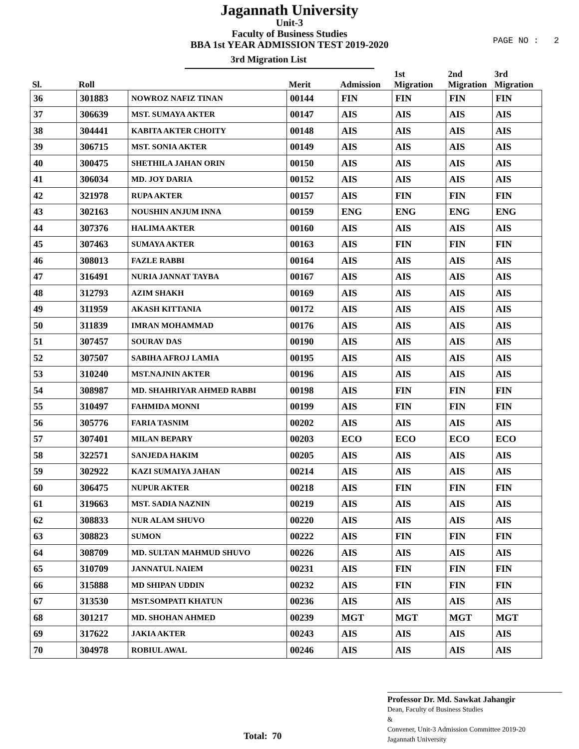Jagannath University
Unit-3
Faculty of Business Studies
BBA 1st YEAR ADMISSION TEST 2019-2020
PAGE NO : 2
3rd Migration List
| Sl. | Roll | | Merit | Admission | 1st Migration | 2nd Migration | 3rd Migration |
| --- | --- | --- | --- | --- | --- | --- | --- |
| 36 | 301883 | NOWROZ NAFIZ TINAN | 00144 | FIN | FIN | FIN | FIN |
| 37 | 306639 | MST. SUMAYA AKTER | 00147 | AIS | AIS | AIS | AIS |
| 38 | 304441 | KABITA AKTER CHOITY | 00148 | AIS | AIS | AIS | AIS |
| 39 | 306715 | MST. SONIA AKTER | 00149 | AIS | AIS | AIS | AIS |
| 40 | 300475 | SHETHILA JAHAN ORIN | 00150 | AIS | AIS | AIS | AIS |
| 41 | 306034 | MD. JOY DARIA | 00152 | AIS | AIS | AIS | AIS |
| 42 | 321978 | RUPA AKTER | 00157 | AIS | FIN | FIN | FIN |
| 43 | 302163 | NOUSHIN ANJUM INNA | 00159 | ENG | ENG | ENG | ENG |
| 44 | 307376 | HALIMA AKTER | 00160 | AIS | AIS | AIS | AIS |
| 45 | 307463 | SUMAYA AKTER | 00163 | AIS | FIN | FIN | FIN |
| 46 | 308013 | FAZLE RABBI | 00164 | AIS | AIS | AIS | AIS |
| 47 | 316491 | NURIA JANNAT TAYBA | 00167 | AIS | AIS | AIS | AIS |
| 48 | 312793 | AZIM SHAKH | 00169 | AIS | AIS | AIS | AIS |
| 49 | 311959 | AKASH KITTANIA | 00172 | AIS | AIS | AIS | AIS |
| 50 | 311839 | IMRAN MOHAMMAD | 00176 | AIS | AIS | AIS | AIS |
| 51 | 307457 | SOURAV DAS | 00190 | AIS | AIS | AIS | AIS |
| 52 | 307507 | SABIHA AFROJ LAMIA | 00195 | AIS | AIS | AIS | AIS |
| 53 | 310240 | MST.NAJNIN AKTER | 00196 | AIS | AIS | AIS | AIS |
| 54 | 308987 | MD. SHAHRIYAR AHMED RABBI | 00198 | AIS | FIN | FIN | FIN |
| 55 | 310497 | FAHMIDA MONNI | 00199 | AIS | FIN | FIN | FIN |
| 56 | 305776 | FARIA TASNIM | 00202 | AIS | AIS | AIS | AIS |
| 57 | 307401 | MILAN BEPARY | 00203 | ECO | ECO | ECO | ECO |
| 58 | 322571 | SANJEDA HAKIM | 00205 | AIS | AIS | AIS | AIS |
| 59 | 302922 | KAZI SUMAIYA JAHAN | 00214 | AIS | AIS | AIS | AIS |
| 60 | 306475 | NUPUR AKTER | 00218 | AIS | FIN | FIN | FIN |
| 61 | 319663 | MST. SADIA NAZNIN | 00219 | AIS | AIS | AIS | AIS |
| 62 | 308833 | NUR ALAM SHUVO | 00220 | AIS | AIS | AIS | AIS |
| 63 | 308823 | SUMON | 00222 | AIS | FIN | FIN | FIN |
| 64 | 308709 | MD. SULTAN MAHMUD SHUVO | 00226 | AIS | AIS | AIS | AIS |
| 65 | 310709 | JANNATUL NAIEM | 00231 | AIS | FIN | FIN | FIN |
| 66 | 315888 | MD SHIPAN UDDIN | 00232 | AIS | FIN | FIN | FIN |
| 67 | 313530 | MST.SOMPATI KHATUN | 00236 | AIS | AIS | AIS | AIS |
| 68 | 301217 | MD. SHOHAN AHMED | 00239 | MGT | MGT | MGT | MGT |
| 69 | 317622 | JAKIA AKTER | 00243 | AIS | AIS | AIS | AIS |
| 70 | 304978 | ROBIUL AWAL | 00246 | AIS | AIS | AIS | AIS |
Professor Dr. Md. Sawkat Jahangir
Dean, Faculty of Business Studies
&
Convener, Unit-3 Admission Committee 2019-20
Jagannath University
Total: 70